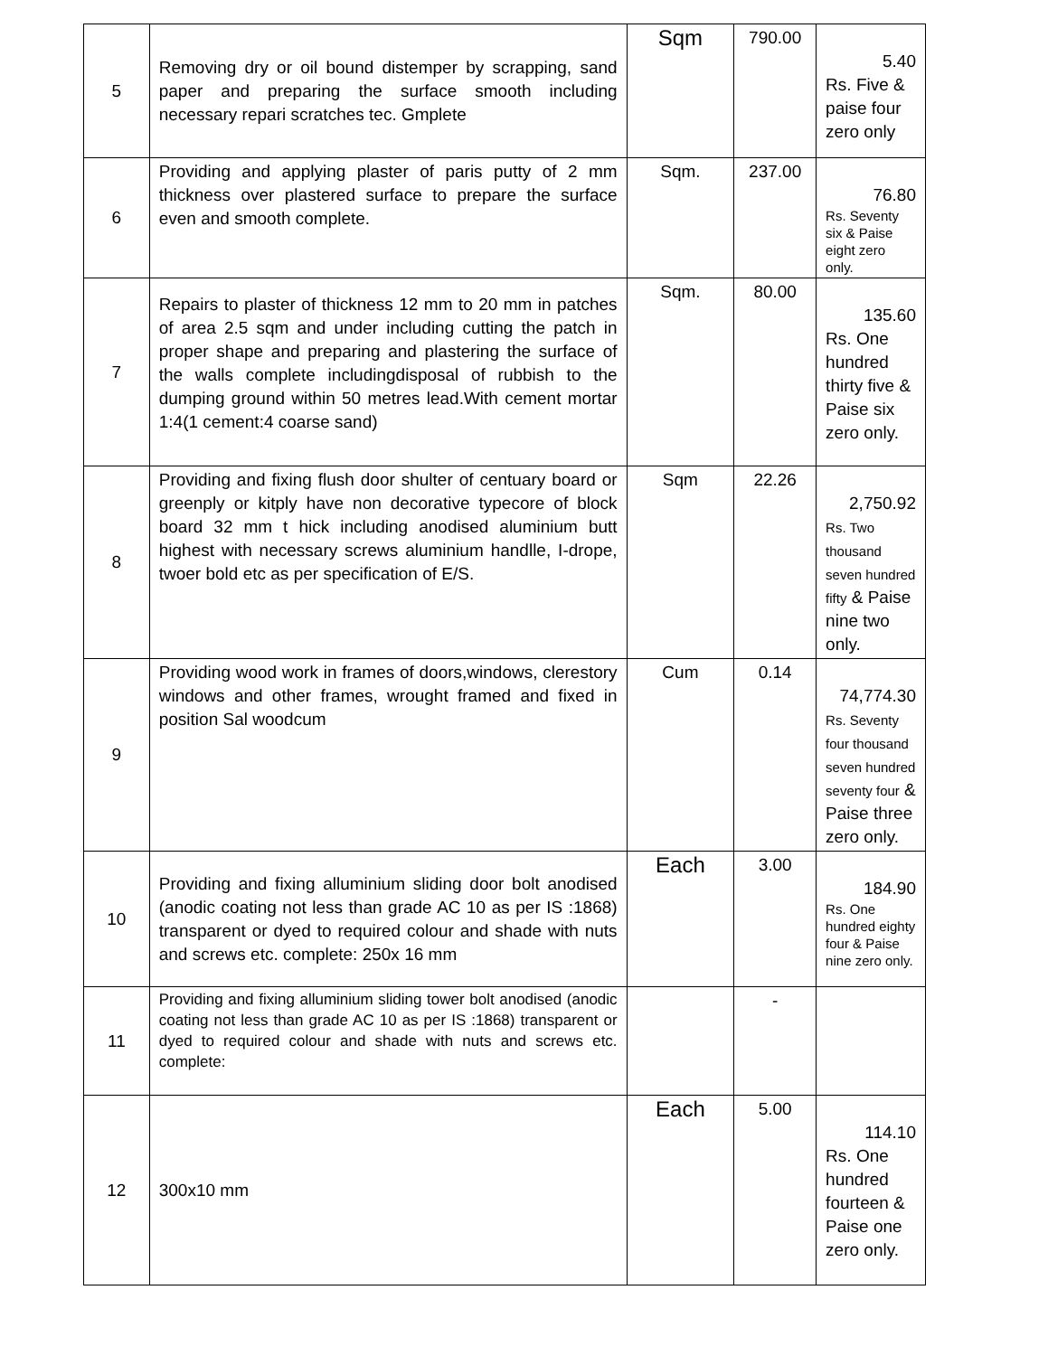| 5 | Removing dry or oil bound distemper by scrapping, sand paper and preparing the surface smooth including necessary repari scratches tec. Gmplete | Sqm | 790.00 | 5.40 Rs. Five & paise four zero only |
| 6 | Providing and applying plaster of paris putty of 2 mm thickness over plastered surface to prepare the surface even and smooth complete. | Sqm. | 237.00 | 76.80 Rs. Seventy six & Paise eight zero only. |
| 7 | Repairs to plaster of thickness 12 mm to 20 mm in patches of area 2.5 sqm and under including cutting the patch in proper shape and preparing and plastering the surface of the walls complete includingdisposal of rubbish to the dumping ground within 50 metres lead.With cement mortar 1:4(1 cement:4 coarse sand) | Sqm. | 80.00 | 135.60 Rs. One hundred thirty five & Paise six zero only. |
| 8 | Providing and fixing flush door shulter of centuary board or greenply or kitply have non decorative typecore of block board 32 mm t hick including anodised aluminium butt highest with necessary screws aluminium handlle, I-drope, twoer bold etc as per specification of E/S. | Sqm | 22.26 | 2,750.92 Rs. Two thousand seven hundred fifty & Paise nine two only. |
| 9 | Providing wood work in frames of doors,windows, clerestory windows and other frames, wrought framed and fixed in position Sal woodcum | Cum | 0.14 | 74,774.30 Rs. Seventy four thousand seven hundred seventy four & Paise three zero only. |
| 10 | Providing and fixing alluminium sliding door bolt anodised (anodic coating not less than grade AC 10 as per IS :1868) transparent or dyed to required colour and shade with nuts and screws etc. complete: 250x 16 mm | Each | 3.00 | 184.90 Rs. One hundred eighty four & Paise nine zero only. |
| 11 | Providing and fixing alluminium sliding tower bolt anodised (anodic coating not less than grade AC 10 as per IS :1868) transparent or dyed to required colour and shade with nuts and screws etc. complete: | | - | |
| 12 | 300x10 mm | Each | 5.00 | 114.10 Rs. One hundred fourteen & Paise one zero only. |